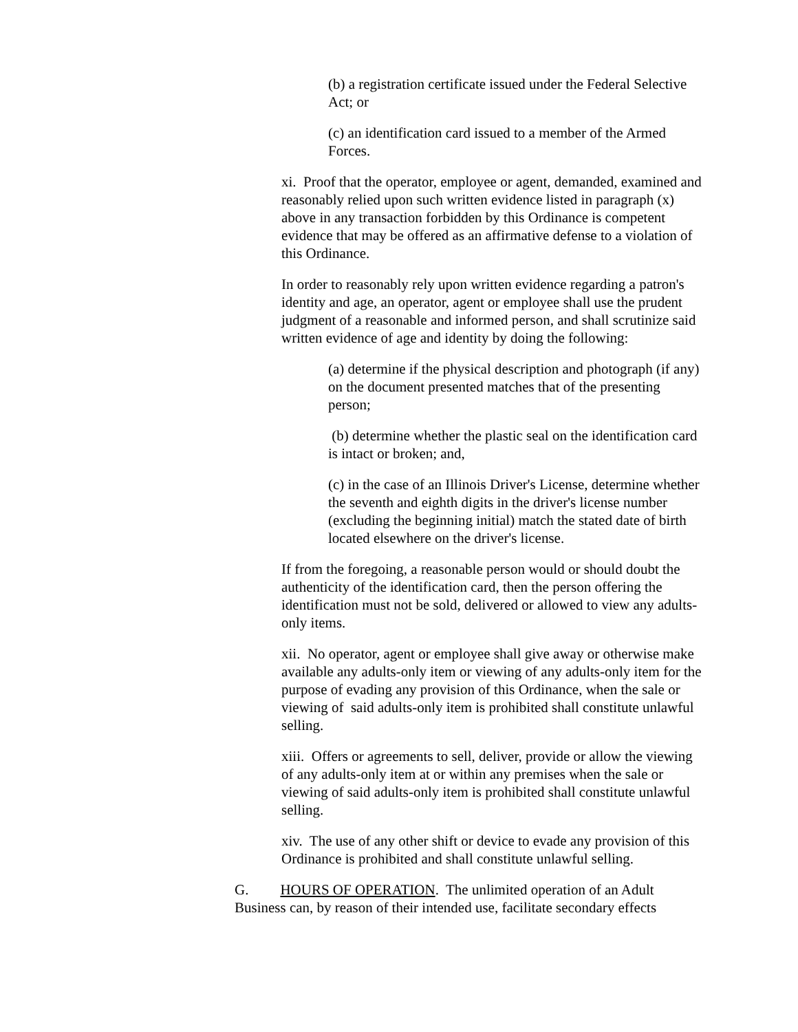(b) a registration certificate issued under the Federal Selective Act; or
(c) an identification card issued to a member of the Armed Forces.
xi. Proof that the operator, employee or agent, demanded, examined and reasonably relied upon such written evidence listed in paragraph (x) above in any transaction forbidden by this Ordinance is competent evidence that may be offered as an affirmative defense to a violation of this Ordinance.
In order to reasonably rely upon written evidence regarding a patron's identity and age, an operator, agent or employee shall use the prudent judgment of a reasonable and informed person, and shall scrutinize said written evidence of age and identity by doing the following:
(a) determine if the physical description and photograph (if any) on the document presented matches that of the presenting person;
(b) determine whether the plastic seal on the identification card is intact or broken; and,
(c) in the case of an Illinois Driver's License, determine whether the seventh and eighth digits in the driver's license number (excluding the beginning initial) match the stated date of birth located elsewhere on the driver's license.
If from the foregoing, a reasonable person would or should doubt the authenticity of the identification card, then the person offering the identification must not be sold, delivered or allowed to view any adults-only items.
xii. No operator, agent or employee shall give away or otherwise make available any adults-only item or viewing of any adults-only item for the purpose of evading any provision of this Ordinance, when the sale or viewing of said adults-only item is prohibited shall constitute unlawful selling.
xiii. Offers or agreements to sell, deliver, provide or allow the viewing of any adults-only item at or within any premises when the sale or viewing of said adults-only item is prohibited shall constitute unlawful selling.
xiv. The use of any other shift or device to evade any provision of this Ordinance is prohibited and shall constitute unlawful selling.
G. HOURS OF OPERATION. The unlimited operation of an Adult Business can, by reason of their intended use, facilitate secondary effects